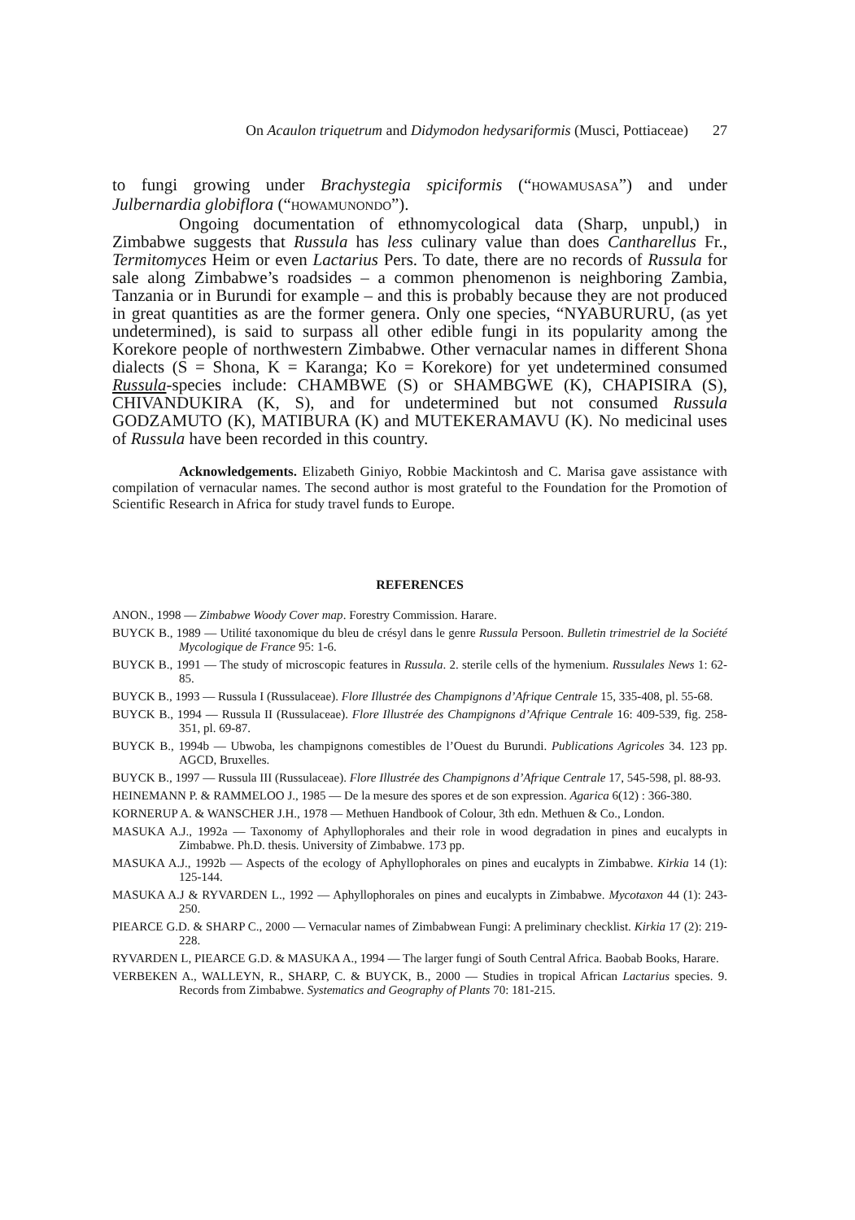On Acaulon triquetrum and Didymodon hedysariformis (Musci, Pottiaceae) 27
to fungi growing under Brachystegia spiciformis (“HOWAMUSASA”) and under Julbernardia globiflora (“HOWAMUNONDO”).
Ongoing documentation of ethnomycological data (Sharp, unpubl,) in Zimbabwe suggests that Russula has less culinary value than does Cantharellus Fr., Termitomyces Heim or even Lactarius Pers. To date, there are no records of Russula for sale along Zimbabwe’s roadsides – a common phenomenon is neighboring Zambia, Tanzania or in Burundi for example – and this is probably because they are not produced in great quantities as are the former genera. Only one species, “NYABURURU, (as yet undetermined), is said to surpass all other edible fungi in its popularity among the Korekore people of northwestern Zimbabwe. Other vernacular names in different Shona dialects (S = Shona, K = Karanga; Ko = Korekore) for yet undetermined consumed Russula-species include: CHAMBWE (S) or SHAMBGWE (K), CHAPISIRA (S), CHIVANDUKIRA (K, S), and for undetermined but not consumed Russula GODZAMUTO (K), MATIBURA (K) and MUTEKERAMAVU (K). No medicinal uses of Russula have been recorded in this country.
Acknowledgements. Elizabeth Giniyo, Robbie Mackintosh and C. Marisa gave assistance with compilation of vernacular names. The second author is most grateful to the Foundation for the Promotion of Scientific Research in Africa for study travel funds to Europe.
REFERENCES
ANON., 1998 — Zimbabwe Woody Cover map. Forestry Commission. Harare.
BUYCK B., 1989 — Utilité taxonomique du bleu de crésyl dans le genre Russula Persoon. Bulletin trimestriel de la Société Mycologique de France 95: 1-6.
BUYCK B., 1991 — The study of microscopic features in Russula. 2. sterile cells of the hymenium. Russulales News 1: 62-85.
BUYCK B., 1993 — Russula I (Russulaceae). Flore Illustrée des Champignons d’Afrique Centrale 15, 335-408, pl. 55-68.
BUYCK B., 1994 — Russula II (Russulaceae). Flore Illustrée des Champignons d’Afrique Centrale 16: 409-539, fig. 258-351, pl. 69-87.
BUYCK B., 1994b — Ubwoba, les champignons comestibles de l’Ouest du Burundi. Publications Agricoles 34. 123 pp. AGCD, Bruxelles.
BUYCK B., 1997 — Russula III (Russulaceae). Flore Illustrée des Champignons d’Afrique Centrale 17, 545-598, pl. 88-93.
HEINEMANN P. & RAMMELOO J., 1985 — De la mesure des spores et de son expression. Agarica 6(12) : 366-380.
KORNERUP A. & WANSCHER J.H., 1978 — Methuen Handbook of Colour, 3th edn. Methuen & Co., London.
MASUKA A.J., 1992a — Taxonomy of Aphyllophorales and their role in wood degradation in pines and eucalypts in Zimbabwe. Ph.D. thesis. University of Zimbabwe. 173 pp.
MASUKA A.J., 1992b — Aspects of the ecology of Aphyllophorales on pines and eucalypts in Zimbabwe. Kirkia 14 (1): 125-144.
MASUKA A.J & RYVARDEN L., 1992 — Aphyllophorales on pines and eucalypts in Zimbabwe. Mycotaxon 44 (1): 243-250.
PIEARCE G.D. & SHARP C., 2000 — Vernacular names of Zimbabwean Fungi: A preliminary checklist. Kirkia 17 (2): 219-228.
RYVARDEN L, PIEARCE G.D. & MASUKA A., 1994 — The larger fungi of South Central Africa. Baobab Books, Harare.
VERBEKEN A., WALLEYN, R., SHARP, C. & BUYCK, B., 2000 — Studies in tropical African Lactarius species. 9. Records from Zimbabwe. Systematics and Geography of Plants 70: 181-215.